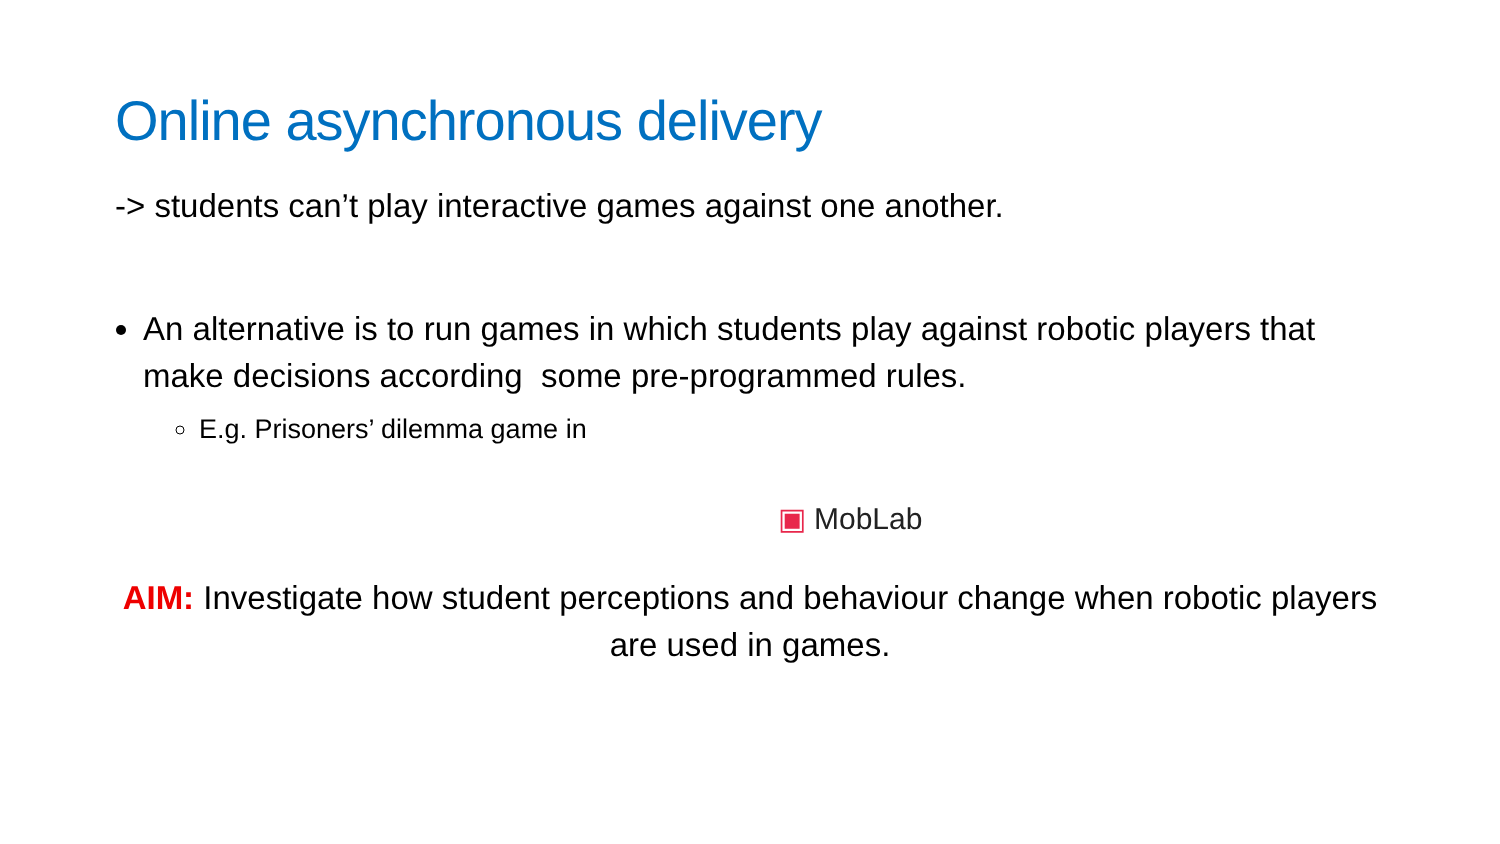Online asynchronous delivery
-> students can’t play interactive games against one another.
An alternative is to run games in which students play against robotic players that make decisions according some pre-programmed rules.
E.g. Prisoners’ dilemma game in
▣ MobLab
AIM: Investigate how student perceptions and behaviour change when robotic players are used in games.